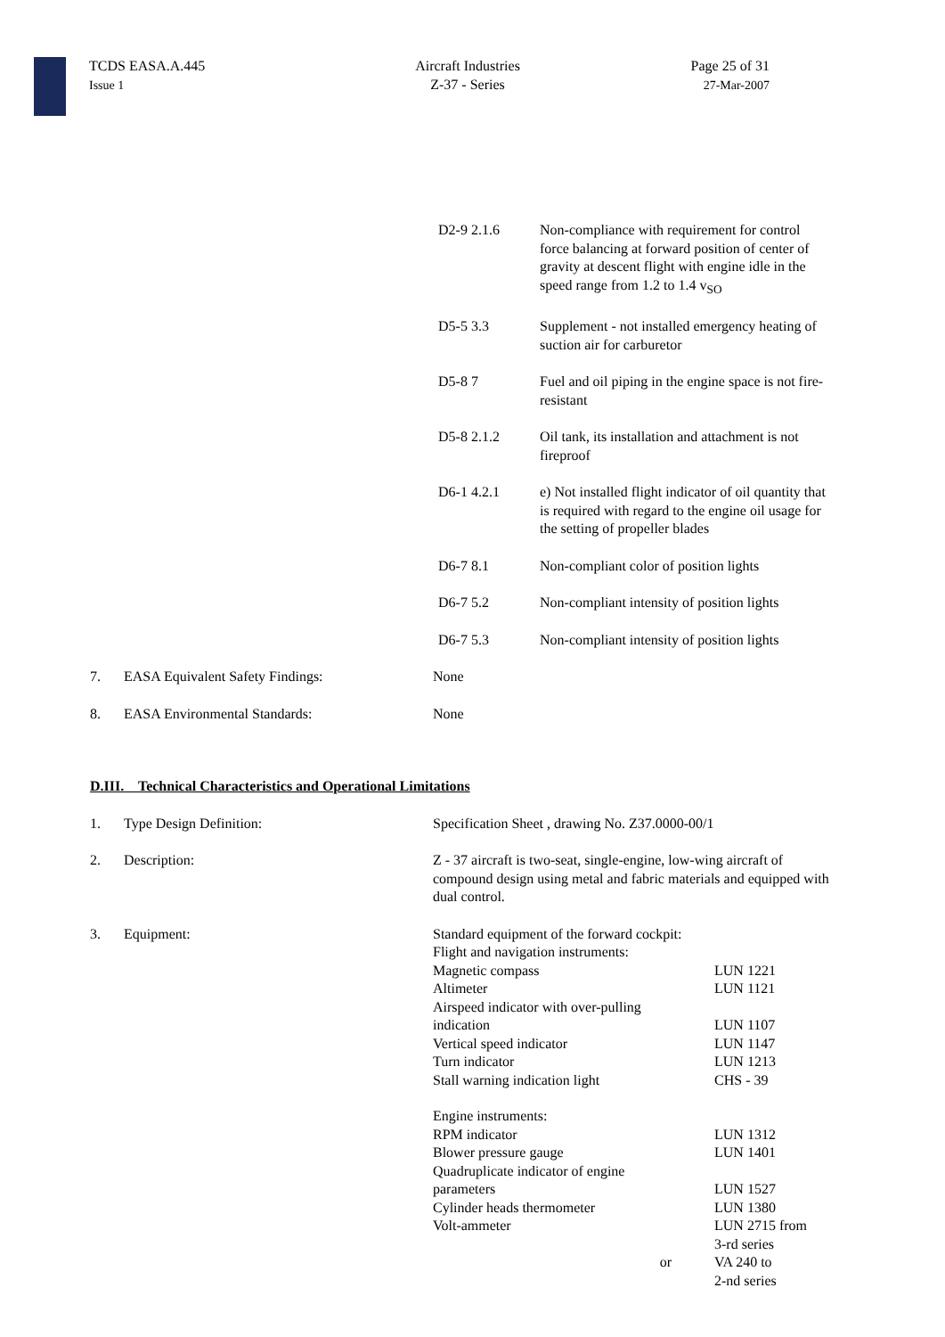TCDS EASA.A.445
Issue 1
Aircraft Industries
Z-37 - Series
Page 25 of 31
27-Mar-2007
| D2-9 2.1.6 | Non-compliance with requirement for control force balancing at forward position of center of gravity at descent flight with engine idle in the speed range from 1.2 to 1.4 v<sub>SO</sub> |
| D5-5 3.3 | Supplement - not installed emergency heating of suction air for carburetor |
| D5-8 7 | Fuel and oil piping in the engine space is not fire-resistant |
| D5-8 2.1.2 | Oil tank, its installation and attachment is not fireproof |
| D6-1 4.2.1 | e) Not installed flight indicator of oil quantity that is required with regard to the engine oil usage for the setting of propeller blades |
| D6-7 8.1 | Non-compliant color of position lights |
| D6-7 5.2 | Non-compliant intensity of position lights |
| D6-7 5.3 | Non-compliant intensity of position lights |
| 7. | EASA Equivalent Safety Findings: | None |
| 8. | EASA Environmental Standards: | None |
D.III. Technical Characteristics and Operational Limitations
| 1. | Type Design Definition: | Specification Sheet , drawing No. Z37.0000-00/1 |
| 2. | Description: | Z - 37 aircraft is two-seat, single-engine, low-wing aircraft of compound design using metal and fabric materials and equipped with dual control. |
| 3. | Equipment: | / Standard equipment of the forward cockpit: / / / Flight and navigation instruments: / / / Magnetic compass / LUN 1221 / / Altimeter / LUN 1121 / / Airspeed indicator with over-pulling indication / LUN 1107 / / Vertical speed indicator / LUN 1147 / / Turn indicator / LUN 1213 / / Stall warning indication light / CHS - 39 / / Engine instruments: / / / RPM indicator / LUN 1312 / / Blower pressure gauge / LUN 1401 / / Quadruplicate indicator of engine parameters / LUN 1527 / / Cylinder heads thermometer / LUN 1380 / / Volt-ammeter / LUN 2715 from 3-rd series / / or / VA 240 to 2-nd series / |